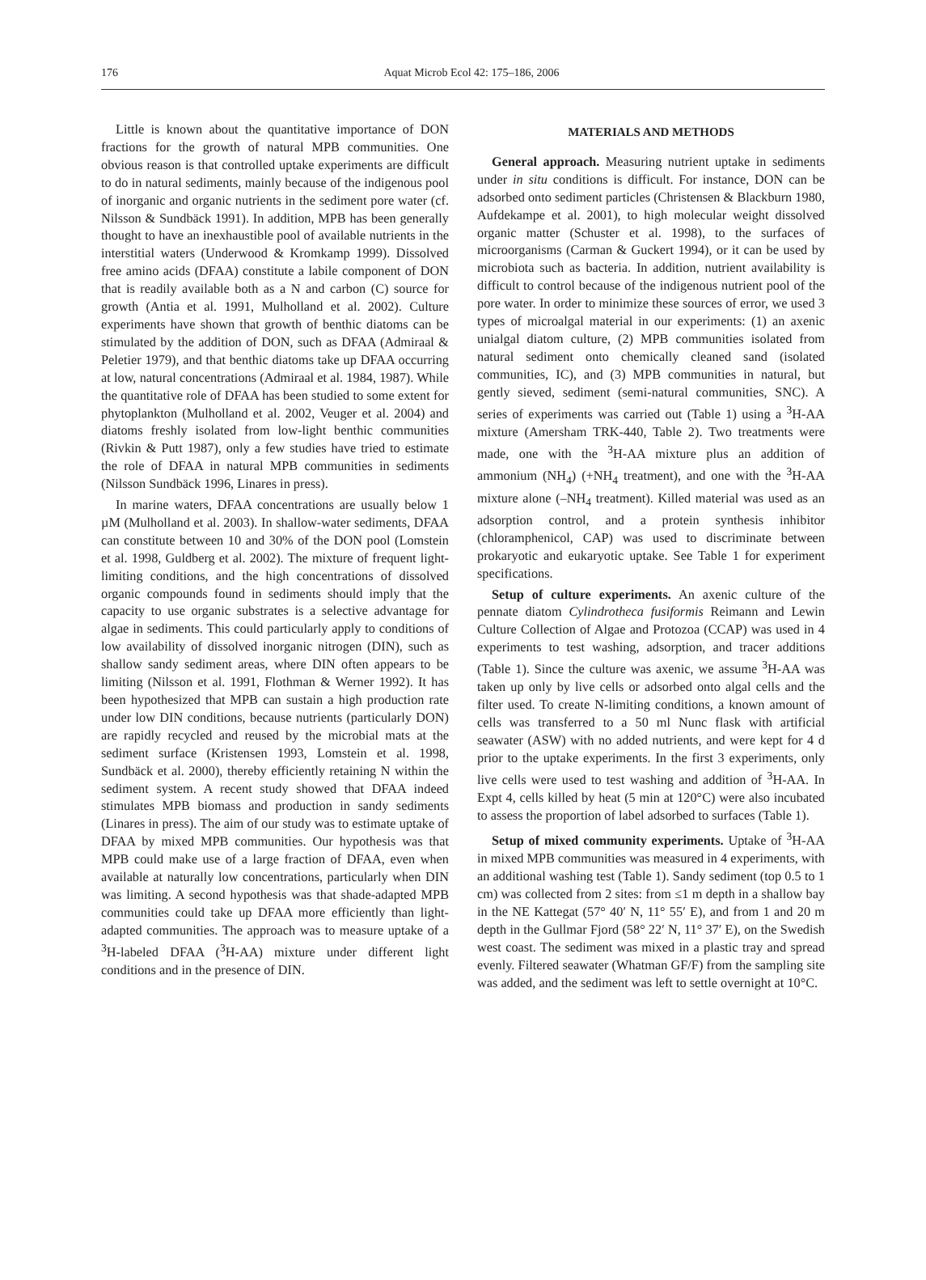176
Aquat Microb Ecol 42: 175–186, 2006
Little is known about the quantitative importance of DON fractions for the growth of natural MPB communities. One obvious reason is that controlled uptake experiments are difficult to do in natural sediments, mainly because of the indigenous pool of inorganic and organic nutrients in the sediment pore water (cf. Nilsson & Sundbäck 1991). In addition, MPB has been generally thought to have an inexhaustible pool of available nutrients in the interstitial waters (Underwood & Kromkamp 1999). Dissolved free amino acids (DFAA) constitute a labile component of DON that is readily available both as a N and carbon (C) source for growth (Antia et al. 1991, Mulholland et al. 2002). Culture experiments have shown that growth of benthic diatoms can be stimulated by the addition of DON, such as DFAA (Admiraal & Peletier 1979), and that benthic diatoms take up DFAA occurring at low, natural concentrations (Admiraal et al. 1984, 1987). While the quantitative role of DFAA has been studied to some extent for phytoplankton (Mulholland et al. 2002, Veuger et al. 2004) and diatoms freshly isolated from low-light benthic communities (Rivkin & Putt 1987), only a few studies have tried to estimate the role of DFAA in natural MPB communities in sediments (Nilsson Sundbäck 1996, Linares in press).
In marine waters, DFAA concentrations are usually below 1 µM (Mulholland et al. 2003). In shallow-water sediments, DFAA can constitute between 10 and 30% of the DON pool (Lomstein et al. 1998, Guldberg et al. 2002). The mixture of frequent light-limiting conditions, and the high concentrations of dissolved organic compounds found in sediments should imply that the capacity to use organic substrates is a selective advantage for algae in sediments. This could particularly apply to conditions of low availability of dissolved inorganic nitrogen (DIN), such as shallow sandy sediment areas, where DIN often appears to be limiting (Nilsson et al. 1991, Flothman & Werner 1992). It has been hypothesized that MPB can sustain a high production rate under low DIN conditions, because nutrients (particularly DON) are rapidly recycled and reused by the microbial mats at the sediment surface (Kristensen 1993, Lomstein et al. 1998, Sundbäck et al. 2000), thereby efficiently retaining N within the sediment system. A recent study showed that DFAA indeed stimulates MPB biomass and production in sandy sediments (Linares in press). The aim of our study was to estimate uptake of DFAA by mixed MPB communities. Our hypothesis was that MPB could make use of a large fraction of DFAA, even when available at naturally low concentrations, particularly when DIN was limiting. A second hypothesis was that shade-adapted MPB communities could take up DFAA more efficiently than light-adapted communities. The approach was to measure uptake of a <sup>3</sup>H-labeled DFAA (<sup>3</sup>H-AA) mixture under different light conditions and in the presence of DIN.
MATERIALS AND METHODS
General approach. Measuring nutrient uptake in sediments under in situ conditions is difficult. For instance, DON can be adsorbed onto sediment particles (Christensen & Blackburn 1980, Aufdekampe et al. 2001), to high molecular weight dissolved organic matter (Schuster et al. 1998), to the surfaces of microorganisms (Carman & Guckert 1994), or it can be used by microbiota such as bacteria. In addition, nutrient availability is difficult to control because of the indigenous nutrient pool of the pore water. In order to minimize these sources of error, we used 3 types of microalgal material in our experiments: (1) an axenic unialgal diatom culture, (2) MPB communities isolated from natural sediment onto chemically cleaned sand (isolated communities, IC), and (3) MPB communities in natural, but gently sieved, sediment (semi-natural communities, SNC). A series of experiments was carried out (Table 1) using a <sup>3</sup>H-AA mixture (Amersham TRK-440, Table 2). Two treatments were made, one with the <sup>3</sup>H-AA mixture plus an addition of ammonium (NH<sub>4</sub>) (+NH<sub>4</sub> treatment), and one with the <sup>3</sup>H-AA mixture alone (–NH<sub>4</sub> treatment). Killed material was used as an adsorption control, and a protein synthesis inhibitor (chloramphenicol, CAP) was used to discriminate between prokaryotic and eukaryotic uptake. See Table 1 for experiment specifications.
Setup of culture experiments. An axenic culture of the pennate diatom Cylindrotheca fusiformis Reimann and Lewin Culture Collection of Algae and Protozoa (CCAP) was used in 4 experiments to test washing, adsorption, and tracer additions (Table 1). Since the culture was axenic, we assume <sup>3</sup>H-AA was taken up only by live cells or adsorbed onto algal cells and the filter used. To create N-limiting conditions, a known amount of cells was transferred to a 50 ml Nunc flask with artificial seawater (ASW) with no added nutrients, and were kept for 4 d prior to the uptake experiments. In the first 3 experiments, only live cells were used to test washing and addition of <sup>3</sup>H-AA. In Expt 4, cells killed by heat (5 min at 120°C) were also incubated to assess the proportion of label adsorbed to surfaces (Table 1).
Setup of mixed community experiments. Uptake of <sup>3</sup>H-AA in mixed MPB communities was measured in 4 experiments, with an additional washing test (Table 1). Sandy sediment (top 0.5 to 1 cm) was collected from 2 sites: from ≤1 m depth in a shallow bay in the NE Kattegat (57° 40′ N, 11° 55′ E), and from 1 and 20 m depth in the Gullmar Fjord (58° 22′ N, 11° 37′ E), on the Swedish west coast. The sediment was mixed in a plastic tray and spread evenly. Filtered seawater (Whatman GF/F) from the sampling site was added, and the sediment was left to settle overnight at 10°C.